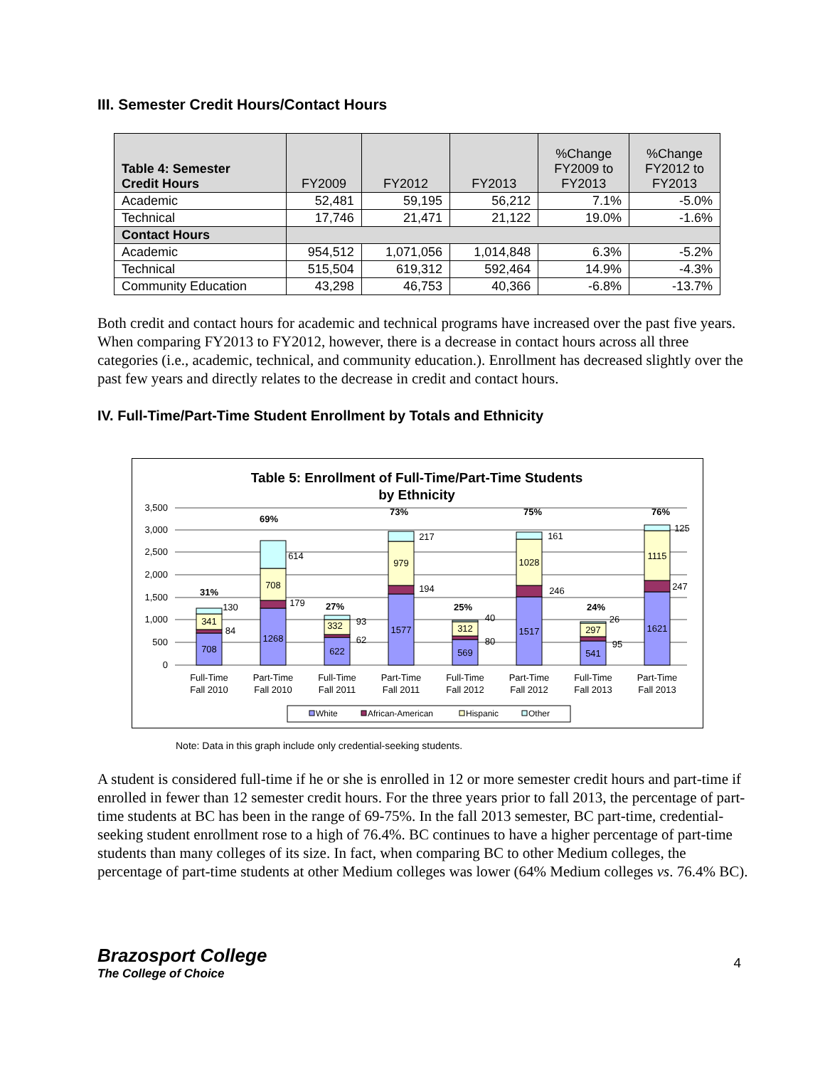III. Semester Credit Hours/Contact Hours
| Table 4: Semester Credit Hours | FY2009 | FY2012 | FY2013 | %Change FY2009 to FY2013 | %Change FY2012 to FY2013 |
| --- | --- | --- | --- | --- | --- |
| Academic | 52,481 | 59,195 | 56,212 | 7.1% | -5.0% |
| Technical | 17,746 | 21,471 | 21,122 | 19.0% | -1.6% |
| Contact Hours | | | | | |
| Academic | 954,512 | 1,071,056 | 1,014,848 | 6.3% | -5.2% |
| Technical | 515,504 | 619,312 | 592,464 | 14.9% | -4.3% |
| Community Education | 43,298 | 46,753 | 40,366 | -6.8% | -13.7% |
Both credit and contact hours for academic and technical programs have increased over the past five years. When comparing FY2013 to FY2012, however, there is a decrease in contact hours across all three categories (i.e., academic, technical, and community education.). Enrollment has decreased slightly over the past few years and directly relates to the decrease in credit and contact hours.
IV. Full-Time/Part-Time Student Enrollment by Totals and Ethnicity
Table 5: Enrollment of Full-Time/Part-Time Students
by Ethnicity
3,500
3,000
2,500
2,000
1,500
1,000
500
0
708
341
84
130
31%
1268
708
179
614
69%
622
332
62
93
27%
1577
979
194
217
73%
569
312
80
40
25%
1517
1028
246
161
75%
541
297
95
26
24%
1621
1115
247
125
76%
Full-Time
Fall 2010
Part-Time
Fall 2010
Full-Time
Fall 2011
Part-Time
Fall 2011
Full-Time
Fall 2012
Part-Time
Fall 2012
Full-Time
Fall 2013
Part-Time
Fall 2013
White
African-American
Hispanic
Other
Note: Data in this graph include only credential-seeking students.
A student is considered full-time if he or she is enrolled in 12 or more semester credit hours and part-time if enrolled in fewer than 12 semester credit hours. For the three years prior to fall 2013, the percentage of part-time students at BC has been in the range of 69-75%. In the fall 2013 semester, BC part-time, credential-seeking student enrollment rose to a high of 76.4%. BC continues to have a higher percentage of part-time students than many colleges of its size. In fact, when comparing BC to other Medium colleges, the percentage of part-time students at other Medium colleges was lower (64% Medium colleges vs. 76.4% BC).
Brazosport College
The College of Choice
4